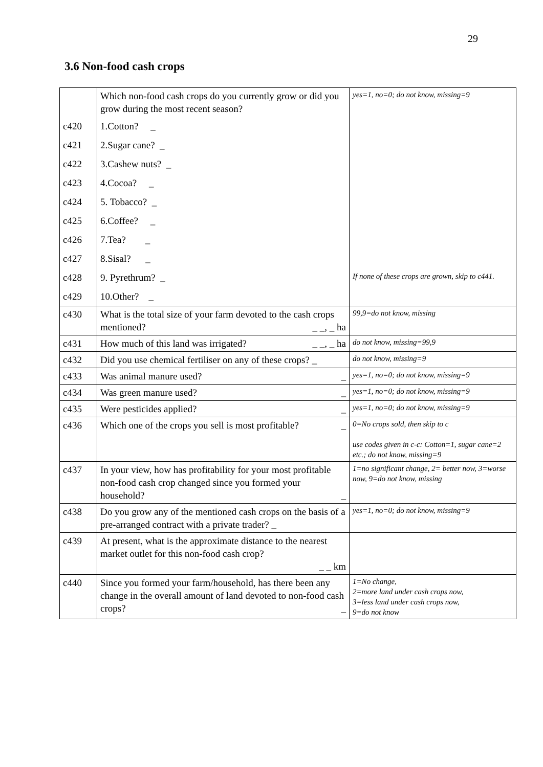29
3.6 Non-food cash crops
| | Which non-food cash crops do you currently grow or did you grow during the most recent season? | yes=1, no=0; do not know, missing=9 |
| c420 | 1.Cotton? _ | |
| c421 | 2.Sugar cane? _ | |
| c422 | 3.Cashew nuts? _ | |
| c423 | 4.Cocoa? _ | |
| c424 | 5. Tobacco? _ | |
| c425 | 6.Coffee? _ | |
| c426 | 7.Tea? _ | |
| c427 | 8.Sisal? _ | |
| c428 | 9. Pyrethrum? _ | If none of these crops are grown, skip to c441. |
| c429 | 10.Other? _ | |
| c430 | What is the total size of your farm devoted to the cash crops mentioned? _ _, _ ha | 99,9=do not know, missing |
| c431 | How much of this land was irrigated? _ _, _ ha | do not know, missing=99,9 |
| c432 | Did you use chemical fertiliser on any of these crops? _ | do not know, missing=9 |
| c433 | Was animal manure used? _ | yes=1, no=0; do not know, missing=9 |
| c434 | Was green manure used? _ | yes=1, no=0; do not know, missing=9 |
| c435 | Were pesticides applied? _ | yes=1, no=0; do not know, missing=9 |
| c436 | Which one of the crops you sell is most profitable? _ | 0=No crops sold, then skip to c use codes given in c-c: Cotton=1, sugar cane=2 etc.; do not know, missing=9 |
| c437 | In your view, how has profitability for your most profitable non-food cash crop changed since you formed your household? _ | 1=no significant change, 2= better now, 3=worse now, 9=do not know, missing |
| c438 | Do you grow any of the mentioned cash crops on the basis of a pre-arranged contract with a private trader? _ | yes=1, no=0; do not know, missing=9 |
| c439 | At present, what is the approximate distance to the nearest market outlet for this non-food cash crop? _ _ km | |
| c440 | Since you formed your farm/household, has there been any change in the overall amount of land devoted to non-food cash crops? _ | 1=No change, 2=more land under cash crops now, 3=less land under cash crops now, 9=do not know |